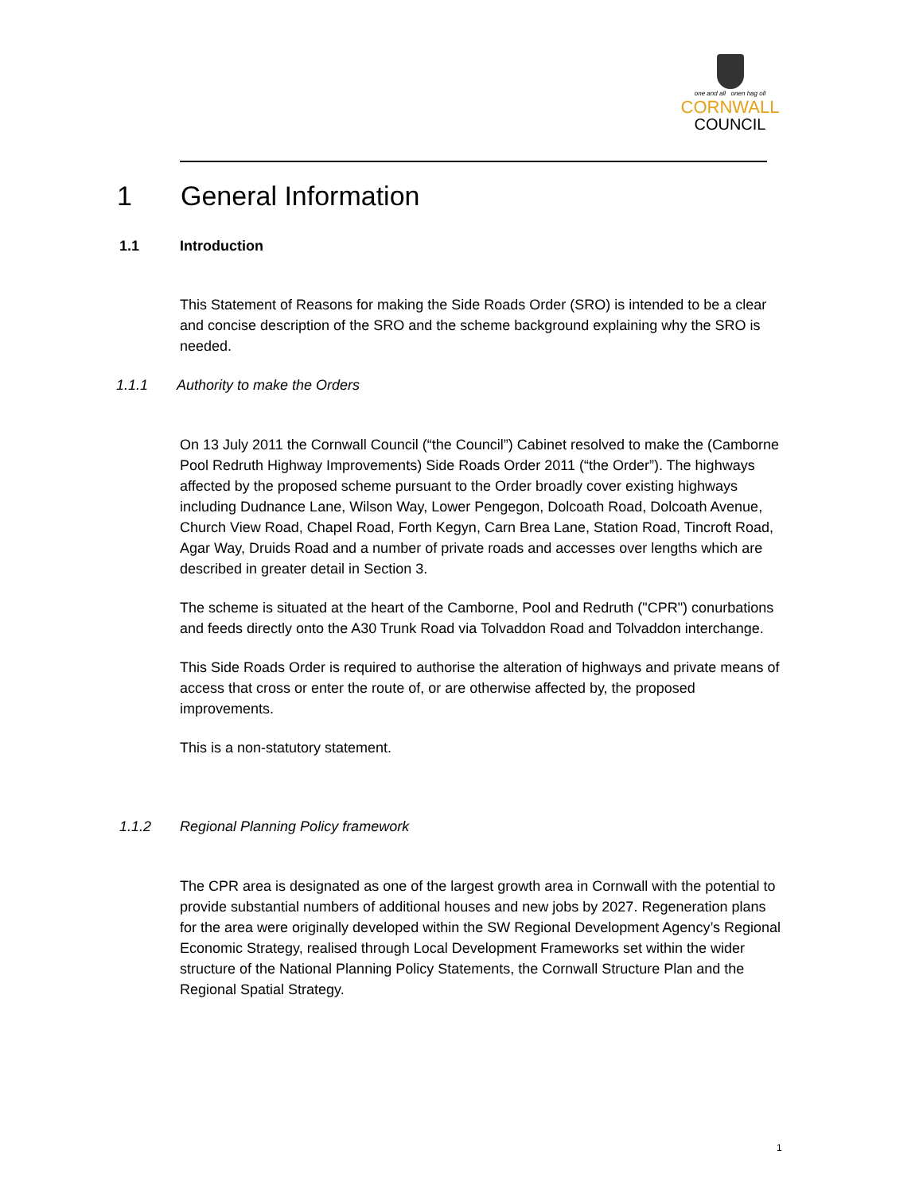one and all onen hag oll
CORNWALL
COUNCIL
1 General Information
1.1 Introduction
This Statement of Reasons for making the Side Roads Order (SRO) is intended to be a clear and concise description of the SRO and the scheme background explaining why the SRO is needed.
1.1.1 Authority to make the Orders
On 13 July 2011 the Cornwall Council (“the Council”) Cabinet resolved to make the (Camborne Pool Redruth Highway Improvements) Side Roads Order 2011 (“the Order”). The highways affected by the proposed scheme pursuant to the Order broadly cover existing highways including Dudnance Lane, Wilson Way, Lower Pengegon, Dolcoath Road, Dolcoath Avenue, Church View Road, Chapel Road, Forth Kegyn, Carn Brea Lane, Station Road, Tincroft Road, Agar Way, Druids Road and a number of private roads and accesses over lengths which are described in greater detail in Section 3.
The scheme is situated at the heart of the Camborne, Pool and Redruth ("CPR") conurbations and feeds directly onto the A30 Trunk Road via Tolvaddon Road and Tolvaddon interchange.
This Side Roads Order is required to authorise the alteration of highways and private means of access that cross or enter the route of, or are otherwise affected by, the proposed improvements.
This is a non-statutory statement.
1.1.2 Regional Planning Policy framework
The CPR area is designated as one of the largest growth area in Cornwall with the potential to provide substantial numbers of additional houses and new jobs by 2027. Regeneration plans for the area were originally developed within the SW Regional Development Agency’s Regional Economic Strategy, realised through Local Development Frameworks set within the wider structure of the National Planning Policy Statements, the Cornwall Structure Plan and the Regional Spatial Strategy.
1